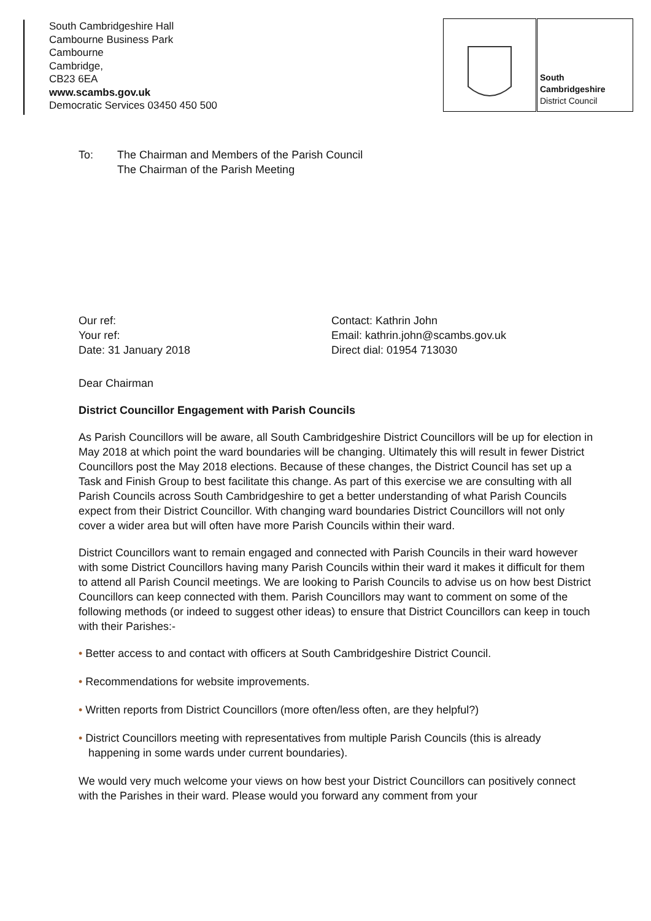South Cambridgeshire Hall
Cambourne Business Park
Cambourne
Cambridge,
CB23 6EA
www.scambs.gov.uk
Democratic Services 03450 450 500
South
Cambridgeshire
District Council
To: The Chairman and Members of the Parish Council
The Chairman of the Parish Meeting
Our ref:
Your ref:
Date: 31 January 2018
Contact: Kathrin John
Email: kathrin.john@scambs.gov.uk
Direct dial: 01954 713030
Dear Chairman
District Councillor Engagement with Parish Councils
As Parish Councillors will be aware, all South Cambridgeshire District Councillors will be up for election in May 2018 at which point the ward boundaries will be changing. Ultimately this will result in fewer District Councillors post the May 2018 elections. Because of these changes, the District Council has set up a Task and Finish Group to best facilitate this change. As part of this exercise we are consulting with all Parish Councils across South Cambridgeshire to get a better understanding of what Parish Councils expect from their District Councillor. With changing ward boundaries District Councillors will not only cover a wider area but will often have more Parish Councils within their ward.
District Councillors want to remain engaged and connected with Parish Councils in their ward however with some District Councillors having many Parish Councils within their ward it makes it difficult for them to attend all Parish Council meetings. We are looking to Parish Councils to advise us on how best District Councillors can keep connected with them. Parish Councillors may want to comment on some of the following methods (or indeed to suggest other ideas) to ensure that District Councillors can keep in touch with their Parishes:-
• Better access to and contact with officers at South Cambridgeshire District Council.
• Recommendations for website improvements.
• Written reports from District Councillors (more often/less often, are they helpful?)
• District Councillors meeting with representatives from multiple Parish Councils (this is already happening in some wards under current boundaries).
We would very much welcome your views on how best your District Councillors can positively connect with the Parishes in their ward. Please would you forward any comment from your